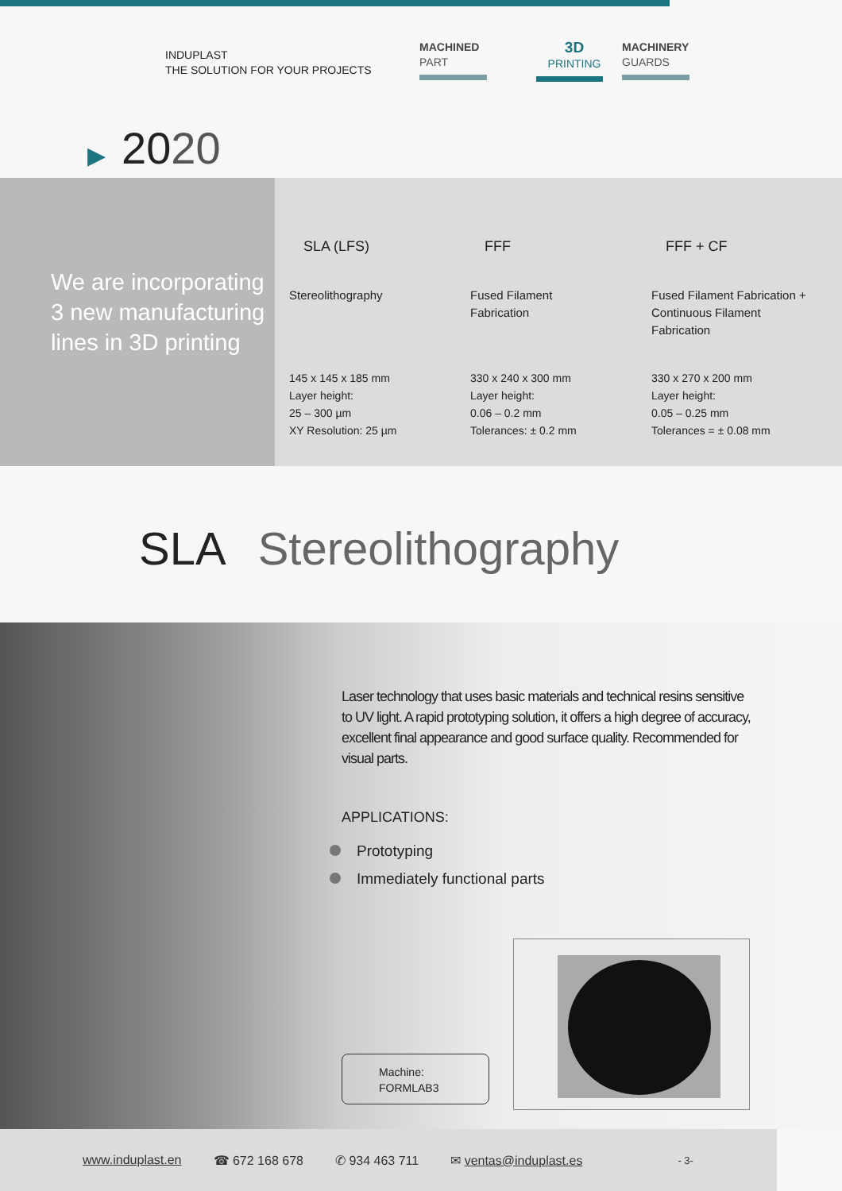INDUPLAST
THE SOLUTION FOR YOUR PROJECTS
MACHINED
PART
3D
PRINTING
MACHINERY
GUARDS
▶ 2020
We are incorporating 3 new manufacturing lines in 3D printing
| SLA (LFS) | FFF | FFF + CF |
| --- | --- | --- |
| Stereolithography | Fused Filament Fabrication | Fused Filament Fabrication + Continuous Filament Fabrication |
| 145 x 145 x 185 mm Layer height: 25 – 300 µm XY Resolution: 25 µm | 330 x 240 x 300 mm Layer height: 0.06 – 0.2 mm Tolerances: ± 0.2 mm | 330 x 270 x 200 mm Layer height: 0.05 – 0.25 mm Tolerances = ± 0.08 mm |
SLA Stereolithography
Laser technology that uses basic materials and technical resins sensitive to UV light. A rapid prototyping solution, it offers a high degree of accuracy, excellent final appearance and good surface quality. Recommended for visual parts.
APPLICATIONS:
Prototyping
Immediately functional parts
Machine:
FORMLAB3
www.induplast.en ☎ 672 168 678 ✆ 934 463 711 ✉ ventas@induplast.es - 3-